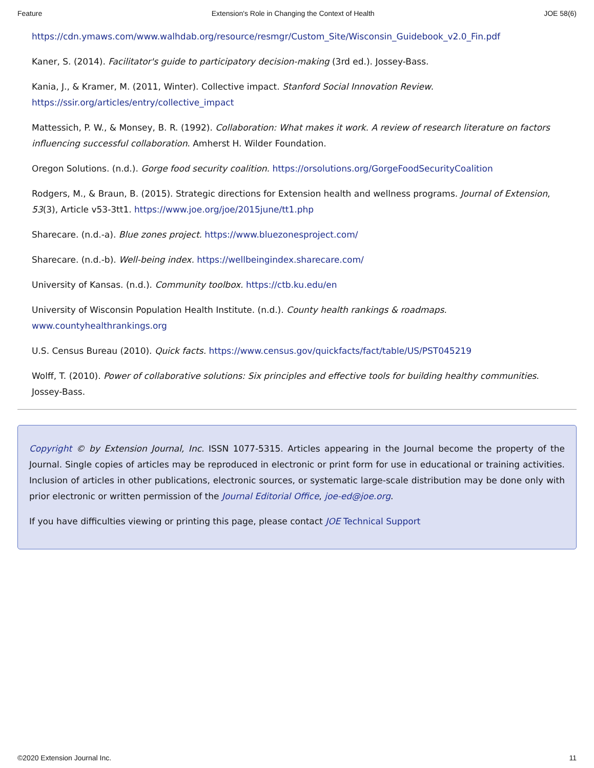Feature Extension's Role in Changing the Context of Health JOE 58(6)
https://cdn.ymaws.com/www.walhdab.org/resource/resmgr/Custom_Site/Wisconsin_Guidebook_v2.0_Fin.pdf
Kaner, S. (2014). Facilitator's guide to participatory decision-making (3rd ed.). Jossey-Bass.
Kania, J., & Kramer, M. (2011, Winter). Collective impact. Stanford Social Innovation Review. https://ssir.org/articles/entry/collective_impact
Mattessich, P. W., & Monsey, B. R. (1992). Collaboration: What makes it work. A review of research literature on factors influencing successful collaboration. Amherst H. Wilder Foundation.
Oregon Solutions. (n.d.). Gorge food security coalition. https://orsolutions.org/GorgeFoodSecurityCoalition
Rodgers, M., & Braun, B. (2015). Strategic directions for Extension health and wellness programs. Journal of Extension, 53(3), Article v53-3tt1. https://www.joe.org/joe/2015june/tt1.php
Sharecare. (n.d.-a). Blue zones project. https://www.bluezonesproject.com/
Sharecare. (n.d.-b). Well-being index. https://wellbeingindex.sharecare.com/
University of Kansas. (n.d.). Community toolbox. https://ctb.ku.edu/en
University of Wisconsin Population Health Institute. (n.d.). County health rankings & roadmaps. www.countyhealthrankings.org
U.S. Census Bureau (2010). Quick facts. https://www.census.gov/quickfacts/fact/table/US/PST045219
Wolff, T. (2010). Power of collaborative solutions: Six principles and effective tools for building healthy communities. Jossey-Bass.
Copyright © by Extension Journal, Inc. ISSN 1077-5315. Articles appearing in the Journal become the property of the Journal. Single copies of articles may be reproduced in electronic or print form for use in educational or training activities. Inclusion of articles in other publications, electronic sources, or systematic large-scale distribution may be done only with prior electronic or written permission of the Journal Editorial Office, joe-ed@joe.org.
If you have difficulties viewing or printing this page, please contact JOE Technical Support
©2020 Extension Journal Inc. 11